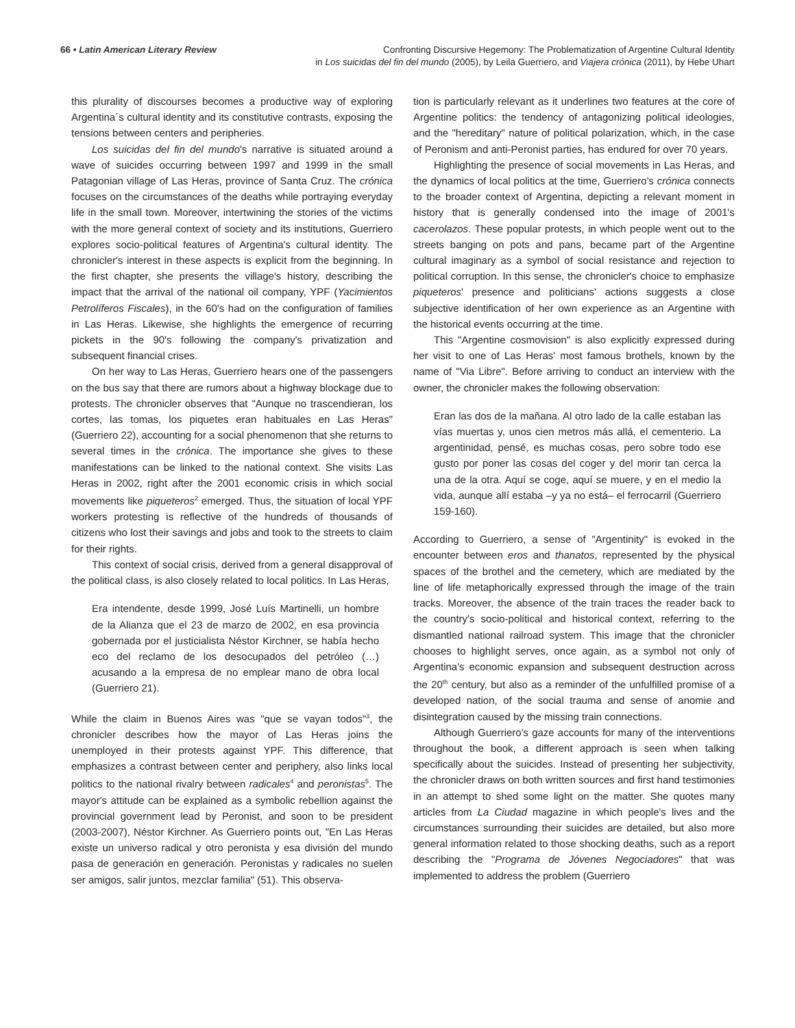66 • Latin American Literary Review
Confronting Discursive Hegemony: The Problematization of Argentine Cultural Identity
in Los suicidas del fin del mundo (2005), by Leila Guerriero, and Viajera crónica (2011), by Hebe Uhart
this plurality of discourses becomes a productive way of exploring Argentina´s cultural identity and its constitutive contrasts, exposing the tensions between centers and peripheries.
Los suicidas del fin del mundo's narrative is situated around a wave of suicides occurring between 1997 and 1999 in the small Patagonian village of Las Heras, province of Santa Cruz. The crónica focuses on the circumstances of the deaths while portraying everyday life in the small town. Moreover, intertwining the stories of the victims with the more general context of society and its institutions, Guerriero explores socio-political features of Argentina's cultural identity. The chronicler's interest in these aspects is explicit from the beginning. In the first chapter, she presents the village's history, describing the impact that the arrival of the national oil company, YPF (Yacimientos Petrolíferos Fiscales), in the 60's had on the configuration of families in Las Heras. Likewise, she highlights the emergence of recurring pickets in the 90's following the company's privatization and subsequent financial crises.
On her way to Las Heras, Guerriero hears one of the passengers on the bus say that there are rumors about a highway blockage due to protests. The chronicler observes that "Aunque no trascendieran, los cortes, las tomas, los piquetes eran habituales en Las Heras" (Guerriero 22), accounting for a social phenomenon that she returns to several times in the crónica. The importance she gives to these manifestations can be linked to the national context. She visits Las Heras in 2002, right after the 2001 economic crisis in which social movements like piqueteros<sup>2</sup> emerged. Thus, the situation of local YPF workers protesting is reflective of the hundreds of thousands of citizens who lost their savings and jobs and took to the streets to claim for their rights.
This context of social crisis, derived from a general disapproval of the political class, is also closely related to local politics. In Las Heras,
Era intendente, desde 1999, José Luís Martinelli, un hombre de la Alianza que el 23 de marzo de 2002, en esa provincia gobernada por el justicialista Néstor Kirchner, se había hecho eco del reclamo de los desocupados del petróleo (…) acusando a la empresa de no emplear mano de obra local (Guerriero 21).
While the claim in Buenos Aires was "que se vayan todos"<sup>3</sup>, the chronicler describes how the mayor of Las Heras joins the unemployed in their protests against YPF. This difference, that emphasizes a contrast between center and periphery, also links local politics to the national rivalry between radicales<sup>4</sup> and peronistas<sup>5</sup>. The mayor's attitude can be explained as a symbolic rebellion against the provincial government lead by Peronist, and soon to be president (2003-2007), Néstor Kirchner. As Guerriero points out, "En Las Heras existe un universo radical y otro peronista y esa división del mundo pasa de generación en generación. Peronistas y radicales no suelen ser amigos, salir juntos, mezclar familia" (51). This observa-
tion is particularly relevant as it underlines two features at the core of Argentine politics: the tendency of antagonizing political ideologies, and the "hereditary" nature of political polarization, which, in the case of Peronism and anti-Peronist parties, has endured for over 70 years.
Highlighting the presence of social movements in Las Heras, and the dynamics of local politics at the time, Guerriero's crónica connects to the broader context of Argentina, depicting a relevant moment in history that is generally condensed into the image of 2001's cacerolazos. These popular protests, in which people went out to the streets banging on pots and pans, became part of the Argentine cultural imaginary as a symbol of social resistance and rejection to political corruption. In this sense, the chronicler's choice to emphasize piqueteros' presence and politicians' actions suggests a close subjective identification of her own experience as an Argentine with the historical events occurring at the time.
This "Argentine cosmovision" is also explicitly expressed during her visit to one of Las Heras' most famous brothels, known by the name of "Via Libre". Before arriving to conduct an interview with the owner, the chronicler makes the following observation:
Eran las dos de la mañana. Al otro lado de la calle estaban las vías muertas y, unos cien metros más allá, el cementerio. La argentinidad, pensé, es muchas cosas, pero sobre todo ese gusto por poner las cosas del coger y del morir tan cerca la una de la otra. Aquí se coge, aquí se muere, y en el medio la vida, aunque allí estaba –y ya no está– el ferrocarril (Guerriero 159-160).
According to Guerriero, a sense of "Argentinity" is evoked in the encounter between eros and thanatos, represented by the physical spaces of the brothel and the cemetery, which are mediated by the line of life metaphorically expressed through the image of the train tracks. Moreover, the absence of the train traces the reader back to the country's socio-political and historical context, referring to the dismantled national railroad system. This image that the chronicler chooses to highlight serves, once again, as a symbol not only of Argentina's economic expansion and subsequent destruction across the 20<sup>th</sup> century, but also as a reminder of the unfulfilled promise of a developed nation, of the social trauma and sense of anomie and disintegration caused by the missing train connections.
Although Guerriero's gaze accounts for many of the interventions throughout the book, a different approach is seen when talking specifically about the suicides. Instead of presenting her subjectivity, the chronicler draws on both written sources and first hand testimonies in an attempt to shed some light on the matter. She quotes many articles from La Ciudad magazine in which people's lives and the circumstances surrounding their suicides are detailed, but also more general information related to those shocking deaths, such as a report describing the "Programa de Jóvenes Negociadores" that was implemented to address the problem (Guerriero